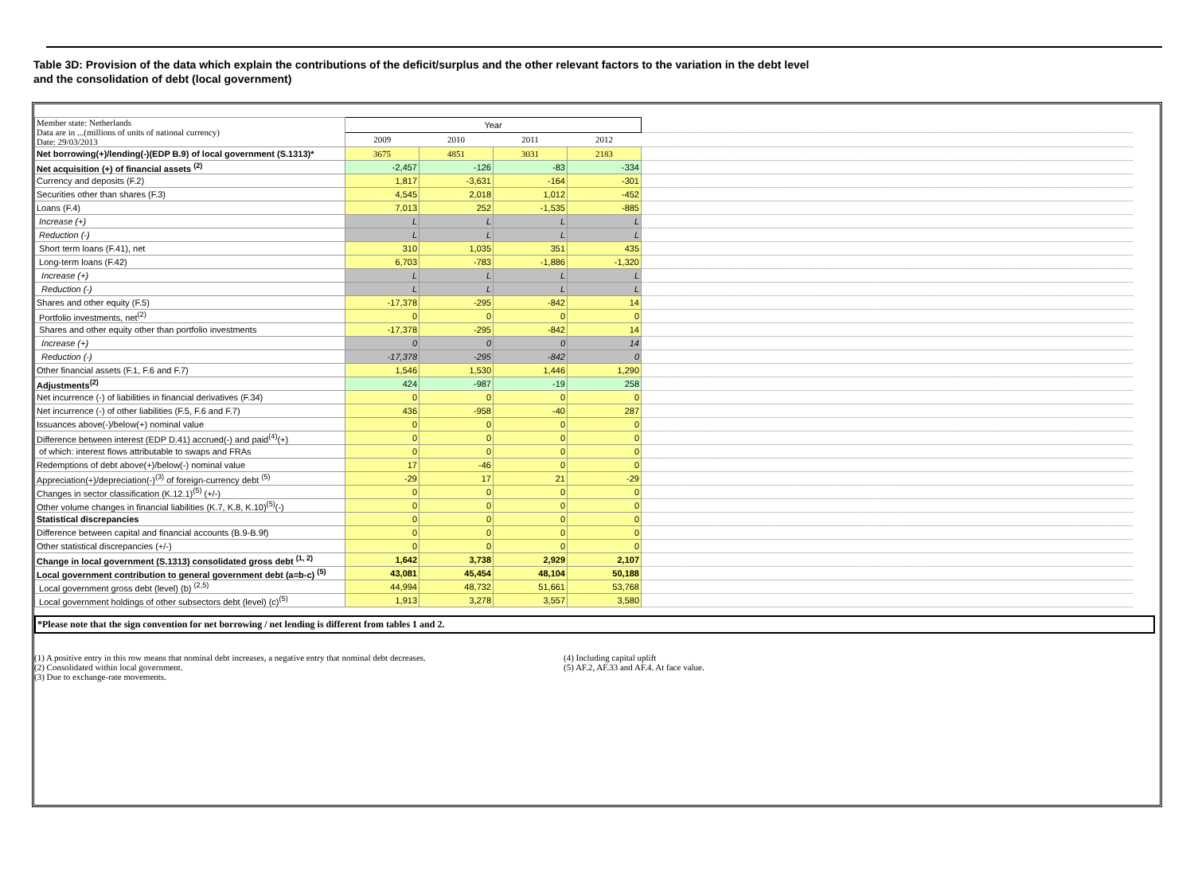Table 3D: Provision of the data which explain the contributions of the deficit/surplus and the other relevant factors to the variation in the debt level
and the consolidation of debt (local government)
| Member state: Netherlands Data are in ...(millions of units of national currency) Date: 29/03/2013 | Year | | | | |
| | 2009 | 2010 | 2011 | 2012 | |
| Net borrowing(+)/lending(-)(EDP B.9) of local government (S.1313)* | 3675 | 4851 | 3031 | 2183 | |
| Net acquisition (+) of financial assets <sup>(2)</sup> | -2,457 | -126 | -83 | -334 | |
| Currency and deposits (F.2) | 1,817 | -3,631 | -164 | -301 | |
| Securities other than shares (F.3) | 4,545 | 2,018 | 1,012 | -452 | |
| Loans (F.4) | 7,013 | 252 | -1,535 | -885 | |
| Increase (+) | L | L | L | L | |
| Reduction (-) | L | L | L | L | |
| Short term loans (F.41), net | 310 | 1,035 | 351 | 435 | |
| Long-term loans (F.42) | 6,703 | -783 | -1,886 | -1,320 | |
| Increase (+) | L | L | L | L | |
| Reduction (-) | L | L | L | L | |
| Shares and other equity (F.5) | -17,378 | -295 | -842 | 14 | |
| Portfolio investments, net<sup>(2)</sup> | 0 | 0 | 0 | 0 | |
| Shares and other equity other than portfolio investments | -17,378 | -295 | -842 | 14 | |
| Increase (+) | 0 | 0 | 0 | 14 | |
| Reduction (-) | -17,378 | -295 | -842 | 0 | |
| Other financial assets (F.1, F.6 and F.7) | 1,546 | 1,530 | 1,446 | 1,290 | |
| Adjustments<sup>(2)</sup> | 424 | -987 | -19 | 258 | |
| Net incurrence (-) of liabilities in financial derivatives (F.34) | 0 | 0 | 0 | 0 | |
| Net incurrence (-) of other liabilities (F.5, F.6 and F.7) | 436 | -958 | -40 | 287 | |
| Issuances above(-)/below(+) nominal value | 0 | 0 | 0 | 0 | |
| Difference between interest (EDP D.41) accrued(-) and paid<sup>(4)</sup>(+) | 0 | 0 | 0 | 0 | |
| of which: interest flows attributable to swaps and FRAs | 0 | 0 | 0 | 0 | |
| Redemptions of debt above(+)/below(-) nominal value | 17 | -46 | 0 | 0 | |
| Appreciation(+)/depreciation(-)<sup>(3)</sup> of foreign-currency debt <sup>(5)</sup> | -29 | 17 | 21 | -29 | |
| Changes in sector classification (K.12.1)<sup>(5)</sup> (+/-) | 0 | 0 | 0 | 0 | |
| Other volume changes in financial liabilities (K.7, K.8, K.10)<sup>(5)</sup>(-) | 0 | 0 | 0 | 0 | |
| Statistical discrepancies | 0 | 0 | 0 | 0 | |
| Difference between capital and financial accounts (B.9-B.9f) | 0 | 0 | 0 | 0 | |
| Other statistical discrepancies (+/-) | 0 | 0 | 0 | 0 | |
| Change in local government (S.1313) consolidated gross debt <sup>(1, 2)</sup> | 1,642 | 3,738 | 2,929 | 2,107 | |
| Local government contribution to general government debt (a=b-c) <sup>(5)</sup> | 43,081 | 45,454 | 48,104 | 50,188 | |
| Local government gross debt (level) (b) <sup>(2,5)</sup> | 44,994 | 48,732 | 51,661 | 53,768 | |
| Local government holdings of other subsectors debt (level) (c)<sup>(5)</sup> | 1,913 | 3,278 | 3,557 | 3,580 | |
*Please note that the sign convention for net borrowing / net lending is different from tables 1 and 2.
(1) A positive entry in this row means that nominal debt increases, a negative entry that nominal debt decreases.
(2) Consolidated within local government.
(3) Due to exchange-rate movements.
(4) Including capital uplift
(5) AF.2, AF.33 and AF.4. At face value.